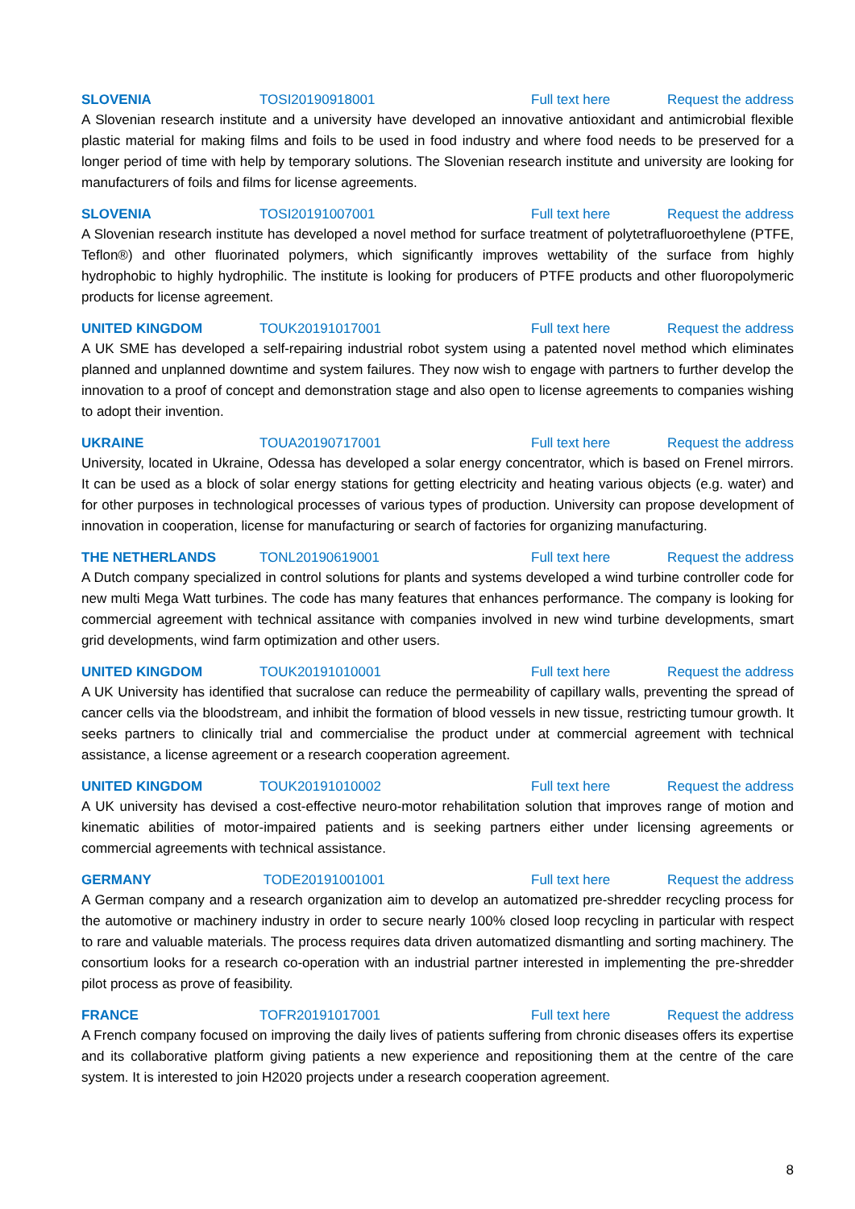SLOVENIA TOSI20190918001 Full text here Request the address
A Slovenian research institute and a university have developed an innovative antioxidant and antimicrobial flexible plastic material for making films and foils to be used in food industry and where food needs to be preserved for a longer period of time with help by temporary solutions. The Slovenian research institute and university are looking for manufacturers of foils and films for license agreements.
SLOVENIA TOSI20191007001 Full text here Request the address
A Slovenian research institute has developed a novel method for surface treatment of polytetrafluoroethylene (PTFE, Teflon®) and other fluorinated polymers, which significantly improves wettability of the surface from highly hydrophobic to highly hydrophilic. The institute is looking for producers of PTFE products and other fluoropolymeric products for license agreement.
UNITED KINGDOM TOUK20191017001 Full text here Request the address
A UK SME has developed a self-repairing industrial robot system using a patented novel method which eliminates planned and unplanned downtime and system failures. They now wish to engage with partners to further develop the innovation to a proof of concept and demonstration stage and also open to license agreements to companies wishing to adopt their invention.
UKRAINE TOUA20190717001 Full text here Request the address
University, located in Ukraine, Odessa has developed a solar energy concentrator, which is based on Frenel mirrors. It can be used as a block of solar energy stations for getting electricity and heating various objects (e.g. water) and for other purposes in technological processes of various types of production. University can propose development of innovation in cooperation, license for manufacturing or search of factories for organizing manufacturing.
THE NETHERLANDS TONL20190619001 Full text here Request the address
A Dutch company specialized in control solutions for plants and systems developed a wind turbine controller code for new multi Mega Watt turbines. The code has many features that enhances performance. The company is looking for commercial agreement with technical assitance with companies involved in new wind turbine developments, smart grid developments, wind farm optimization and other users.
UNITED KINGDOM TOUK20191010001 Full text here Request the address
A UK University has identified that sucralose can reduce the permeability of capillary walls, preventing the spread of cancer cells via the bloodstream, and inhibit the formation of blood vessels in new tissue, restricting tumour growth. It seeks partners to clinically trial and commercialise the product under at commercial agreement with technical assistance, a license agreement or a research cooperation agreement.
UNITED KINGDOM TOUK20191010002 Full text here Request the address
A UK university has devised a cost-effective neuro-motor rehabilitation solution that improves range of motion and kinematic abilities of motor-impaired patients and is seeking partners either under licensing agreements or commercial agreements with technical assistance.
GERMANY TODE20191001001 Full text here Request the address
A German company and a research organization aim to develop an automatized pre-shredder recycling process for the automotive or machinery industry in order to secure nearly 100% closed loop recycling in particular with respect to rare and valuable materials. The process requires data driven automatized dismantling and sorting machinery. The consortium looks for a research co-operation with an industrial partner interested in implementing the pre-shredder pilot process as prove of feasibility.
FRANCE TOFR20191017001 Full text here Request the address
A French company focused on improving the daily lives of patients suffering from chronic diseases offers its expertise and its collaborative platform giving patients a new experience and repositioning them at the centre of the care system. It is interested to join H2020 projects under a research cooperation agreement.
8